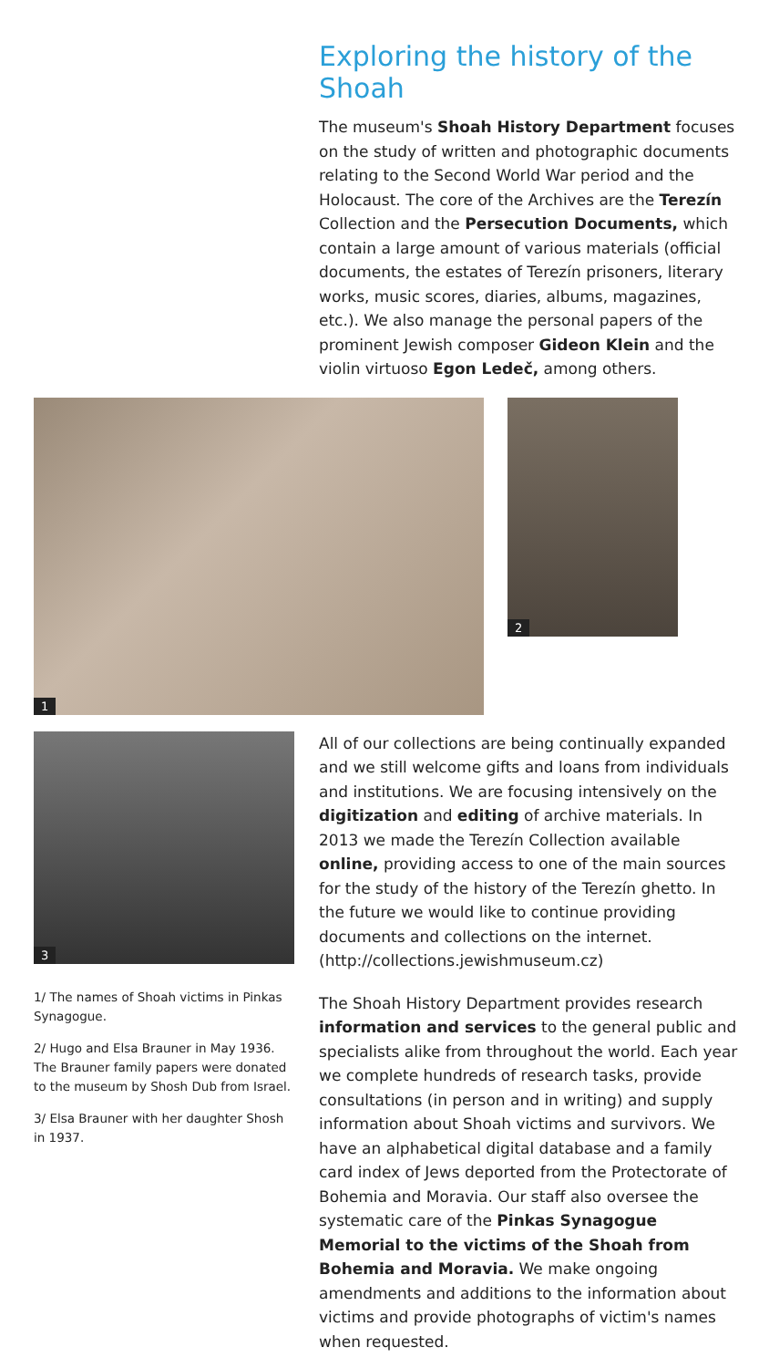Exploring the history of the Shoah
The museum's Shoah History Department focuses on the study of written and photographic documents relating to the Second World War period and the Holocaust. The core of the Archives are the Terezín Collection and the Persecution Documents, which contain a large amount of various materials (official documents, the estates of Terezín prisoners, literary works, music scores, diaries, albums, magazines, etc.). We also manage the personal papers of the prominent Jewish composer Gideon Klein and the violin virtuoso Egon Ledeč, among others.
1
2
3
1/ The names of Shoah victims in Pinkas Synagogue.
2/ Hugo and Elsa Brauner in May 1936. The Brauner family papers were donated to the museum by Shosh Dub from Israel.
3/ Elsa Brauner with her daughter Shosh in 1937.
All of our collections are being continually expanded and we still welcome gifts and loans from individuals and institutions. We are focusing intensively on the digitization and editing of archive materials. In 2013 we made the Terezín Collection available online, providing access to one of the main sources for the study of the history of the Terezín ghetto. In the future we would like to continue providing documents and collections on the internet. (http://collections.jewishmuseum.cz)
The Shoah History Department provides research information and services to the general public and specialists alike from throughout the world. Each year we complete hundreds of research tasks, provide consultations (in person and in writing) and supply information about Shoah victims and survivors. We have an alphabetical digital database and a family card index of Jews deported from the Protectorate of Bohemia and Moravia. Our staff also oversee the systematic care of the Pinkas Synagogue Memorial to the victims of the Shoah from Bohemia and Moravia. We make ongoing amendments and additions to the information about victims and provide photographs of victim's names when requested.